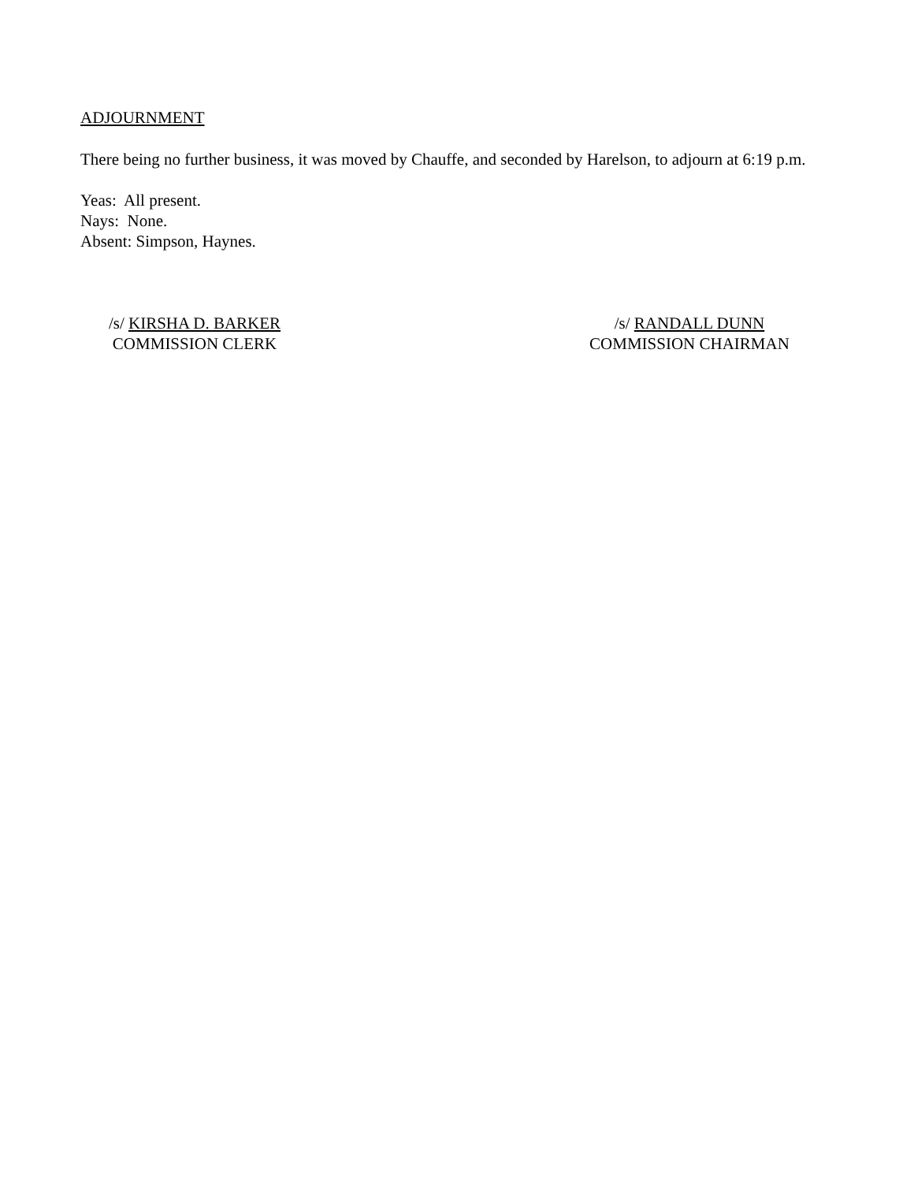ADJOURNMENT
There being no further business, it was moved by Chauffe, and seconded by Harelson, to adjourn at 6:19 p.m.
Yeas: All present.
Nays: None.
Absent: Simpson, Haynes.
/s/ KIRSHA D. BARKER
COMMISSION CLERK
/s/ RANDALL DUNN
COMMISSION CHAIRMAN